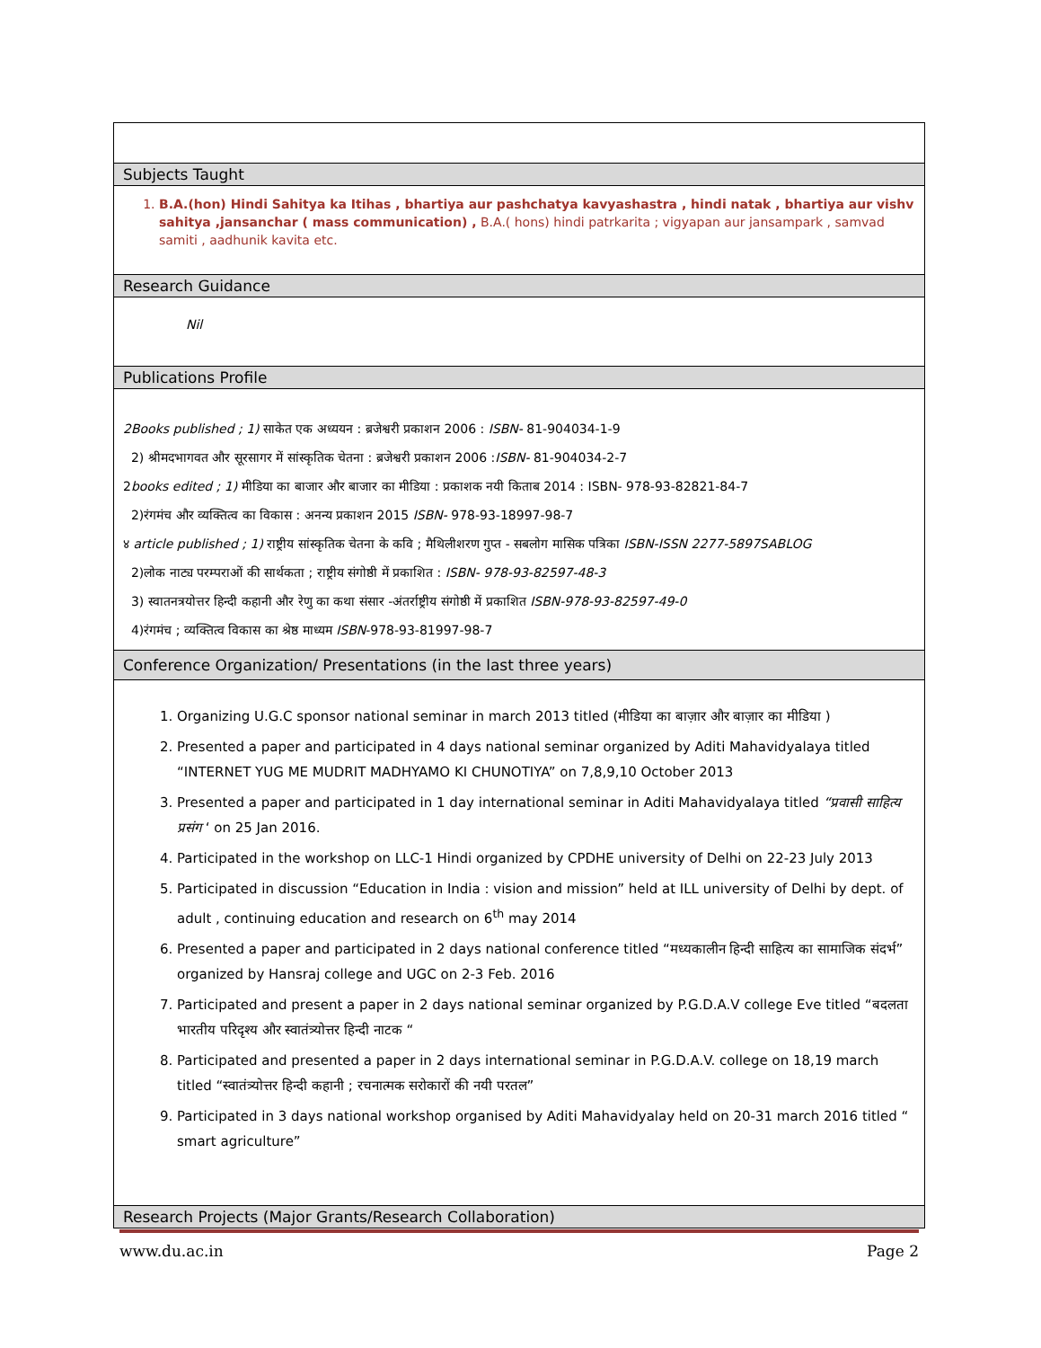| Subjects Taught |
| 1. B.A.(hon) Hindi Sahitya ka Itihas , bhartiya aur pashchatya kavyashastra , hindi natak , bhartiya aur vishv sahitya ,jansanchar ( mass communication) , B.A.( hons) hindi patrkarita ; vigyapan aur jansampark , samvad samiti , aadhunik kavita etc. |
| Research Guidance |
| Nil |
| Publications Profile |
| 2Books published ; 1) साकेत एक अध्ययन : ब्रजेश्वरी प्रकाशन 2006 : ISBN- 81-904034-1-9 2) श्रीमदभागवत और सूरसागर में सांस्कृतिक चेतना : ब्रजेश्वरी प्रकाशन 2006 : ISBN- 81-904034-2-7 2 books edited ; 1) मीडिया का बाजार और बाजार का मीडिया : प्रकाशक नयी किताब 2014 : ISBN- 978-93-82821-84-7 2)रंगमंच और व्यक्तित्व का विकास : अनन्य प्रकाशन 2015 ISBN- 978-93-18997-98-7 ४ article published ; 1) राष्ट्रीय सांस्कृतिक चेतना के कवि ; मैथिलीशरण गुप्त - सबलोग मासिक पत्रिका ISBN-ISSN 2277-5897SABLOG 2)लोक नाट्य परम्पराओं की सार्थकता ; राष्ट्रीय संगोष्ठी में प्रकाशित : ISBN- 978-93-82597-48-3 3) स्वातनत्रयोत्तर हिन्दी कहानी और रेणु का कथा संसार -अंतर्राष्ट्रीय संगोष्ठी में प्रकाशित ISBN-978-93-82597-49-0 4)रंगमंच ; व्यक्तित्व विकास का श्रेष्ठ माध्यम ISBN -978-93-81997-98-7 |
| Conference Organization/ Presentations (in the last three years) |
| 1. Organizing U.G.C sponsor national seminar in march 2013 titled (मीडिया का बाज़ार और बाज़ार का मीडिया ) 2. Presented a paper and participated in 4 days national seminar organized by Aditi Mahavidyalaya titled “INTERNET YUG ME MUDRIT MADHYAMO KI CHUNOTIYA” on 7,8,9,10 October 2013 3. Presented a paper and participated in 1 day international seminar in Aditi Mahavidyalaya titled “प्रवासी साहित्य प्रसंग ‘ on 25 Jan 2016. 4. Participated in the workshop on LLC-1 Hindi organized by CPDHE university of Delhi on 22-23 July 2013 5. Participated in discussion “Education in India : vision and mission” held at ILL university of Delhi by dept. of adult , continuing education and research on 6<sup>th</sup> may 2014 6. Presented a paper and participated in 2 days national conference titled “मध्यकालीन हिन्दी साहित्य का सामाजिक संदर्भ” organized by Hansraj college and UGC on 2-3 Feb. 2016 7. Participated and present a paper in 2 days national seminar organized by P.G.D.A.V college Eve titled “बदलता भारतीय परिदृश्य और स्वातंत्र्योत्तर हिन्दी नाटक “ 8. Participated and presented a paper in 2 days international seminar in P.G.D.A.V. college on 18,19 march titled “स्वातंत्र्योत्तर हिन्दी कहानी ; रचनात्मक सरोकारों की नयी परतल” 9. Participated in 3 days national workshop organised by Aditi Mahavidyalay held on 20-31 march 2016 titled “ smart agriculture” |
| Research Projects (Major Grants/Research Collaboration) |
www.du.ac.in Page 2